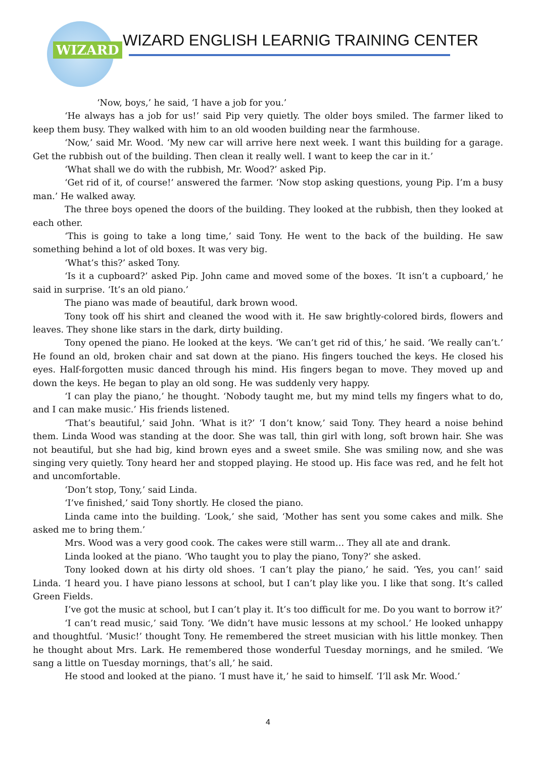WIZARD
WIZARD ENGLISH LEARNIG TRAINING CENTER
‘Now, boys,’ he said, ‘I have a job for you.’
‘He always has a job for us!’ said Pip very quietly. The older boys smiled. The farmer liked to keep them busy. They walked with him to an old wooden building near the farmhouse.
‘Now,’ said Mr. Wood. ‘My new car will arrive here next week. I want this building for a garage. Get the rubbish out of the building. Then clean it really well. I want to keep the car in it.’
‘What shall we do with the rubbish, Mr. Wood?’ asked Pip.
‘Get rid of it, of course!’ answered the farmer. ‘Now stop asking questions, young Pip. I’m a busy man.’ He walked away.
The three boys opened the doors of the building. They looked at the rubbish, then they looked at each other.
‘This is going to take a long time,’ said Tony. He went to the back of the building. He saw something behind a lot of old boxes. It was very big.
‘What’s this?’ asked Tony.
‘Is it a cupboard?’ asked Pip. John came and moved some of the boxes. ‘It isn’t a cupboard,’ he said in surprise. ‘It’s an old piano.’
The piano was made of beautiful, dark brown wood.
Tony took off his shirt and cleaned the wood with it. He saw brightly-colored birds, flowers and leaves. They shone like stars in the dark, dirty building.
Tony opened the piano. He looked at the keys. ‘We can’t get rid of this,’ he said. ‘We really can’t.’ He found an old, broken chair and sat down at the piano. His fingers touched the keys. He closed his eyes. Half-forgotten music danced through his mind. His fingers began to move. They moved up and down the keys. He began to play an old song. He was suddenly very happy.
‘I can play the piano,’ he thought. ‘Nobody taught me, but my mind tells my fingers what to do, and I can make music.’ His friends listened.
‘That’s beautiful,’ said John. ‘What is it?’ ‘I don’t know,’ said Tony. They heard a noise behind them. Linda Wood was standing at the door. She was tall, thin girl with long, soft brown hair. She was not beautiful, but she had big, kind brown eyes and a sweet smile. She was smiling now, and she was singing very quietly. Tony heard her and stopped playing. He stood up. His face was red, and he felt hot and uncomfortable.
‘Don’t stop, Tony,’ said Linda.
‘I’ve finished,’ said Tony shortly. He closed the piano.
Linda came into the building. ‘Look,’ she said, ‘Mother has sent you some cakes and milk. She asked me to bring them.’
Mrs. Wood was a very good cook. The cakes were still warm… They all ate and drank.
Linda looked at the piano. ‘Who taught you to play the piano, Tony?’ she asked.
Tony looked down at his dirty old shoes. ‘I can’t play the piano,’ he said. ‘Yes, you can!’ said Linda. ‘I heard you. I have piano lessons at school, but I can’t play like you. I like that song. It’s called Green Fields.
I’ve got the music at school, but I can’t play it. It’s too difficult for me. Do you want to borrow it?’
‘I can’t read music,’ said Tony. ‘We didn’t have music lessons at my school.’ He looked unhappy and thoughtful. ‘Music!’ thought Tony. He remembered the street musician with his little monkey. Then he thought about Mrs. Lark. He remembered those wonderful Tuesday mornings, and he smiled. ‘We sang a little on Tuesday mornings, that’s all,’ he said.
He stood and looked at the piano. ‘I must have it,’ he said to himself. ‘I’ll ask Mr. Wood.’
4